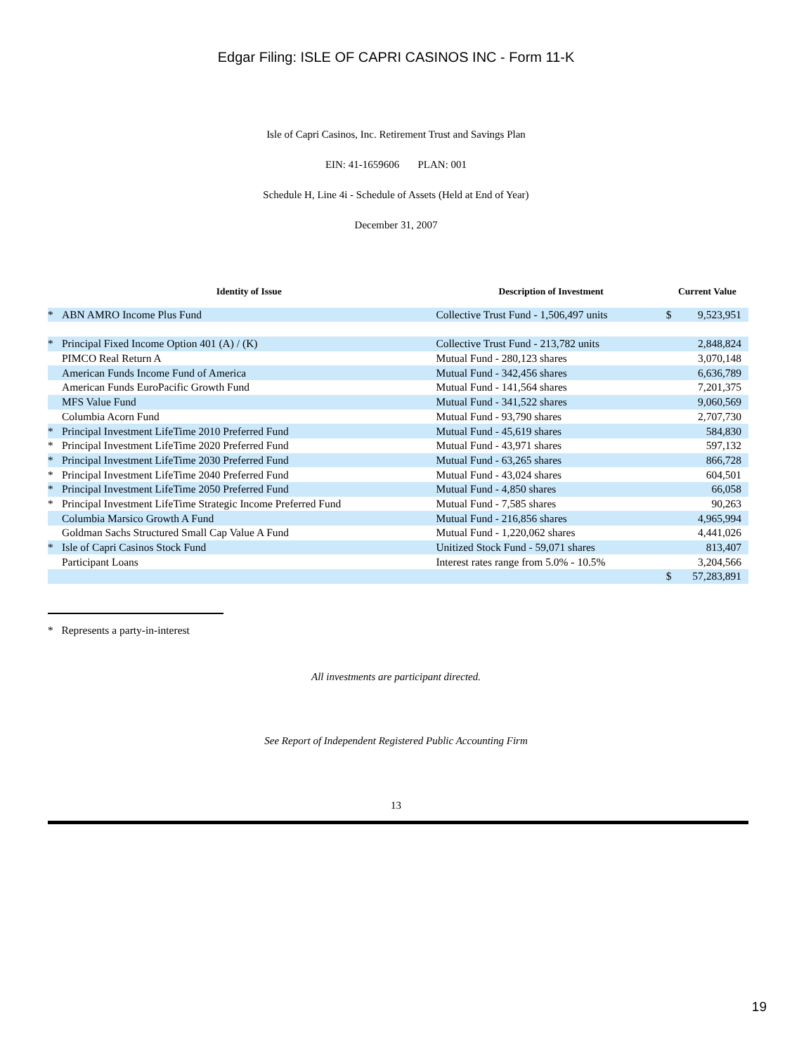Edgar Filing: ISLE OF CAPRI CASINOS INC - Form 11-K
Isle of Capri Casinos, Inc. Retirement Trust and Savings Plan
EIN: 41-1659606 PLAN: 001
Schedule H, Line 4i - Schedule of Assets (Held at End of Year)
December 31, 2007
| | Identity of Issue | Description of Investment | Current Value | |
| --- | --- | --- | --- | --- |
| * | ABN AMRO Income Plus Fund | Collective Trust Fund - 1,506,497 units | $ | 9,523,951 |
| * | Principal Fixed Income Option 401 (A) / (K) | Collective Trust Fund - 213,782 units | | 2,848,824 |
| | PIMCO Real Return A | Mutual Fund - 280,123 shares | | 3,070,148 |
| | American Funds Income Fund of America | Mutual Fund - 342,456 shares | | 6,636,789 |
| | American Funds EuroPacific Growth Fund | Mutual Fund - 141,564 shares | | 7,201,375 |
| | MFS Value Fund | Mutual Fund - 341,522 shares | | 9,060,569 |
| | Columbia Acorn Fund | Mutual Fund - 93,790 shares | | 2,707,730 |
| * | Principal Investment LifeTime 2010 Preferred Fund | Mutual Fund - 45,619 shares | | 584,830 |
| * | Principal Investment LifeTime 2020 Preferred Fund | Mutual Fund - 43,971 shares | | 597,132 |
| * | Principal Investment LifeTime 2030 Preferred Fund | Mutual Fund - 63,265 shares | | 866,728 |
| * | Principal Investment LifeTime 2040 Preferred Fund | Mutual Fund - 43,024 shares | | 604,501 |
| * | Principal Investment LifeTime 2050 Preferred Fund | Mutual Fund - 4,850 shares | | 66,058 |
| * | Principal Investment LifeTime Strategic Income Preferred Fund | Mutual Fund - 7,585 shares | | 90,263 |
| | Columbia Marsico Growth A Fund | Mutual Fund - 216,856 shares | | 4,965,994 |
| | Goldman Sachs Structured Small Cap Value A Fund | Mutual Fund - 1,220,062 shares | | 4,441,026 |
| * | Isle of Capri Casinos Stock Fund | Unitized Stock Fund - 59,071 shares | | 813,407 |
| | Participant Loans | Interest rates range from 5.0% - 10.5% | | 3,204,566 |
| | | | $ | 57,283,891 |
* Represents a party-in-interest
All investments are participant directed.
See Report of Independent Registered Public Accounting Firm
13
19